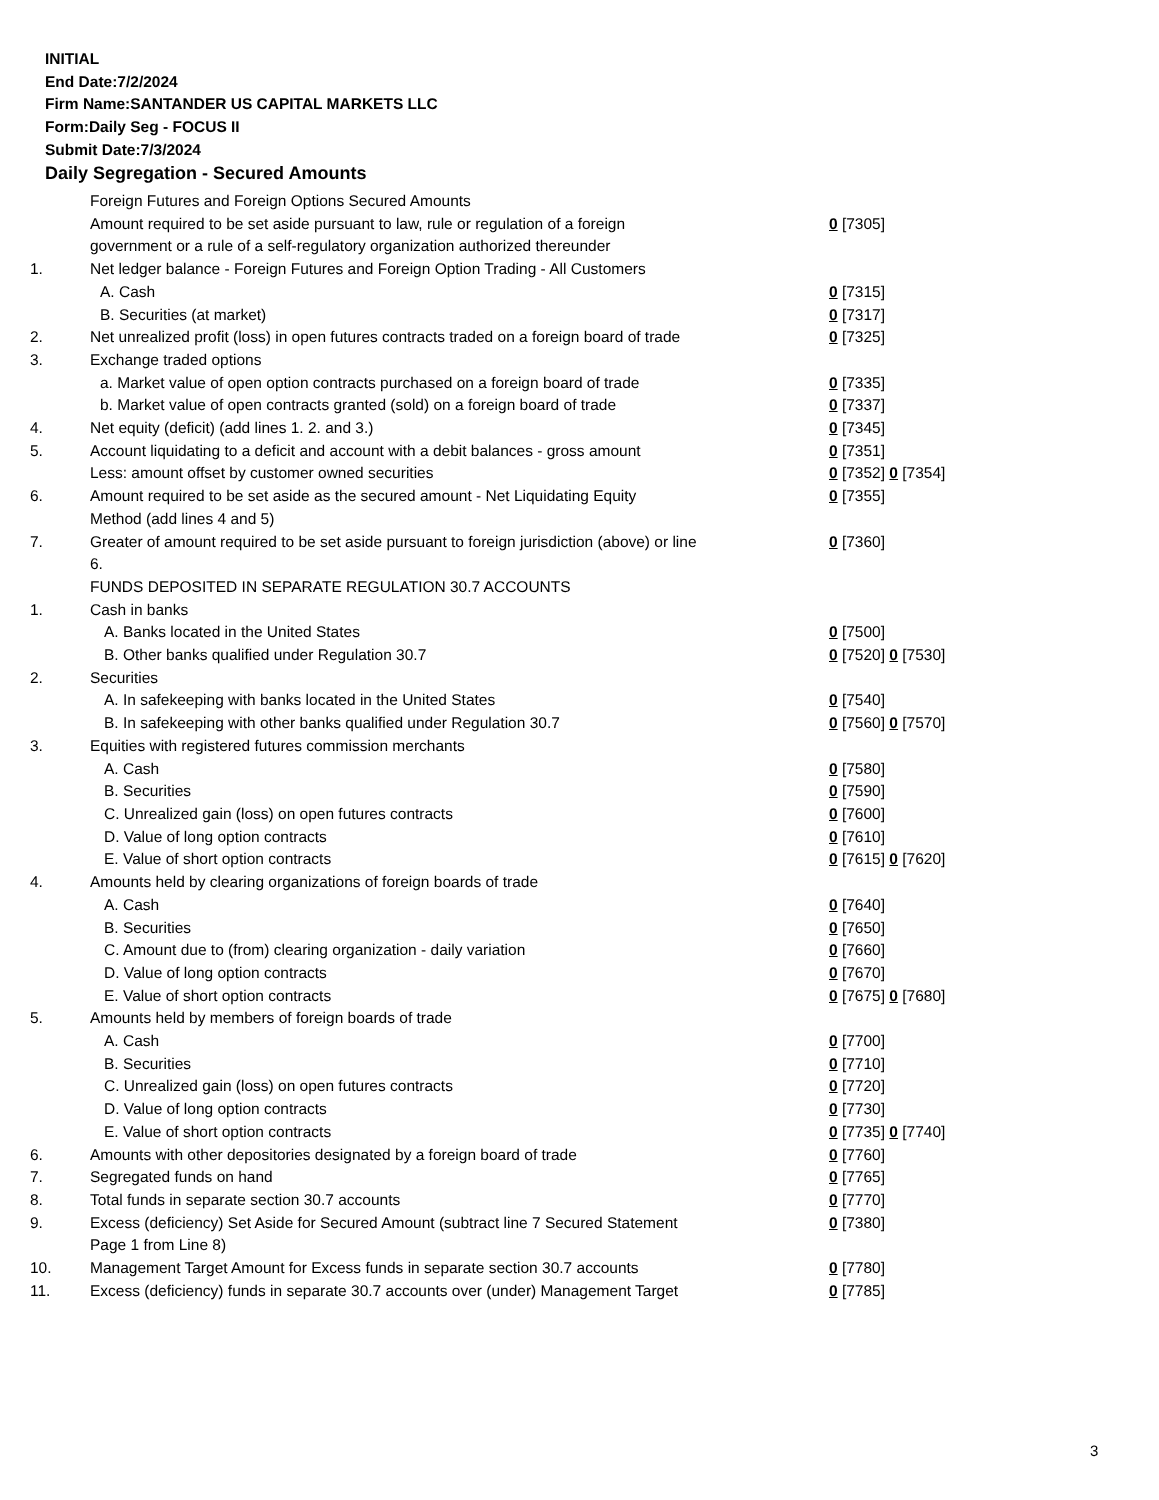INITIAL
End Date:7/2/2024
Firm Name:SANTANDER US CAPITAL MARKETS LLC
Form:Daily Seg - FOCUS II
Submit Date:7/3/2024
Daily Segregation - Secured Amounts
| | Foreign Futures and Foreign Options Secured Amounts | |
| | Amount required to be set aside pursuant to law, rule or regulation of a foreign government or a rule of a self-regulatory organization authorized thereunder | 0 [7305] |
| 1. | Net ledger balance - Foreign Futures and Foreign Option Trading - All Customers | |
| | A. Cash | 0 [7315] |
| | B. Securities (at market) | 0 [7317] |
| 2. | Net unrealized profit (loss) in open futures contracts traded on a foreign board of trade | 0 [7325] |
| 3. | Exchange traded options | |
| | a. Market value of open option contracts purchased on a foreign board of trade | 0 [7335] |
| | b. Market value of open contracts granted (sold) on a foreign board of trade | 0 [7337] |
| 4. | Net equity (deficit) (add lines 1. 2. and 3.) | 0 [7345] |
| 5. | Account liquidating to a deficit and account with a debit balances - gross amount | 0 [7351] |
| | Less: amount offset by customer owned securities | 0 [7352] 0 [7354] |
| 6. | Amount required to be set aside as the secured amount - Net Liquidating Equity Method (add lines 4 and 5) | 0 [7355] |
| 7. | Greater of amount required to be set aside pursuant to foreign jurisdiction (above) or line 6. | 0 [7360] |
| | FUNDS DEPOSITED IN SEPARATE REGULATION 30.7 ACCOUNTS | |
| 1. | Cash in banks | |
| | A. Banks located in the United States | 0 [7500] |
| | B. Other banks qualified under Regulation 30.7 | 0 [7520] 0 [7530] |
| 2. | Securities | |
| | A. In safekeeping with banks located in the United States | 0 [7540] |
| | B. In safekeeping with other banks qualified under Regulation 30.7 | 0 [7560] 0 [7570] |
| 3. | Equities with registered futures commission merchants | |
| | A. Cash | 0 [7580] |
| | B. Securities | 0 [7590] |
| | C. Unrealized gain (loss) on open futures contracts | 0 [7600] |
| | D. Value of long option contracts | 0 [7610] |
| | E. Value of short option contracts | 0 [7615] 0 [7620] |
| 4. | Amounts held by clearing organizations of foreign boards of trade | |
| | A. Cash | 0 [7640] |
| | B. Securities | 0 [7650] |
| | C. Amount due to (from) clearing organization - daily variation | 0 [7660] |
| | D. Value of long option contracts | 0 [7670] |
| | E. Value of short option contracts | 0 [7675] 0 [7680] |
| 5. | Amounts held by members of foreign boards of trade | |
| | A. Cash | 0 [7700] |
| | B. Securities | 0 [7710] |
| | C. Unrealized gain (loss) on open futures contracts | 0 [7720] |
| | D. Value of long option contracts | 0 [7730] |
| | E. Value of short option contracts | 0 [7735] 0 [7740] |
| 6. | Amounts with other depositories designated by a foreign board of trade | 0 [7760] |
| 7. | Segregated funds on hand | 0 [7765] |
| 8. | Total funds in separate section 30.7 accounts | 0 [7770] |
| 9. | Excess (deficiency) Set Aside for Secured Amount (subtract line 7 Secured Statement Page 1 from Line 8) | 0 [7380] |
| 10. | Management Target Amount for Excess funds in separate section 30.7 accounts | 0 [7780] |
| 11. | Excess (deficiency) funds in separate 30.7 accounts over (under) Management Target | 0 [7785] |
3